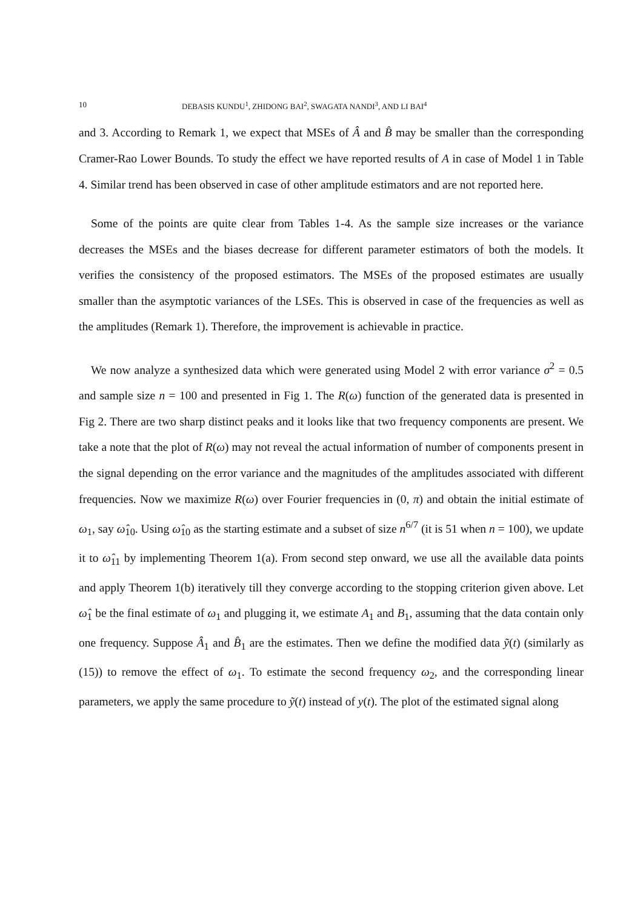10 DEBASIS KUNDU<sup>1</sup>, ZHIDONG BAI<sup>2</sup>, SWAGATA NANDI<sup>3</sup>, AND LI BAI<sup>4</sup>
and 3. According to Remark 1, we expect that MSEs of Â and B̂ may be smaller than the corresponding Cramer-Rao Lower Bounds. To study the effect we have reported results of A in case of Model 1 in Table 4. Similar trend has been observed in case of other amplitude estimators and are not reported here.
Some of the points are quite clear from Tables 1-4. As the sample size increases or the variance decreases the MSEs and the biases decrease for different parameter estimators of both the models. It verifies the consistency of the proposed estimators. The MSEs of the proposed estimates are usually smaller than the asymptotic variances of the LSEs. This is observed in case of the frequencies as well as the amplitudes (Remark 1). Therefore, the improvement is achievable in practice.
We now analyze a synthesized data which were generated using Model 2 with error variance σ<sup>2</sup> = 0.5 and sample size n = 100 and presented in Fig 1. The R(ω) function of the generated data is presented in Fig 2. There are two sharp distinct peaks and it looks like that two frequency components are present. We take a note that the plot of R(ω) may not reveal the actual information of number of components present in the signal depending on the error variance and the magnitudes of the amplitudes associated with different frequencies. Now we maximize R(ω) over Fourier frequencies in (0, π) and obtain the initial estimate of ω<sub>1</sub>, say ω̂<sub>10</sub>. Using ω̂<sub>10</sub> as the starting estimate and a subset of size n<sup>6/7</sup> (it is 51 when n = 100), we update it to ω̂<sub>11</sub> by implementing Theorem 1(a). From second step onward, we use all the available data points and apply Theorem 1(b) iteratively till they converge according to the stopping criterion given above. Let ω̂<sub>1</sub> be the final estimate of ω<sub>1</sub> and plugging it, we estimate A<sub>1</sub> and B<sub>1</sub>, assuming that the data contain only one frequency. Suppose Â<sub>1</sub> and B̂<sub>1</sub> are the estimates. Then we define the modified data ỹ(t) (similarly as (15)) to remove the effect of ω<sub>1</sub>. To estimate the second frequency ω<sub>2</sub>, and the corresponding linear parameters, we apply the same procedure to ỹ(t) instead of y(t). The plot of the estimated signal along